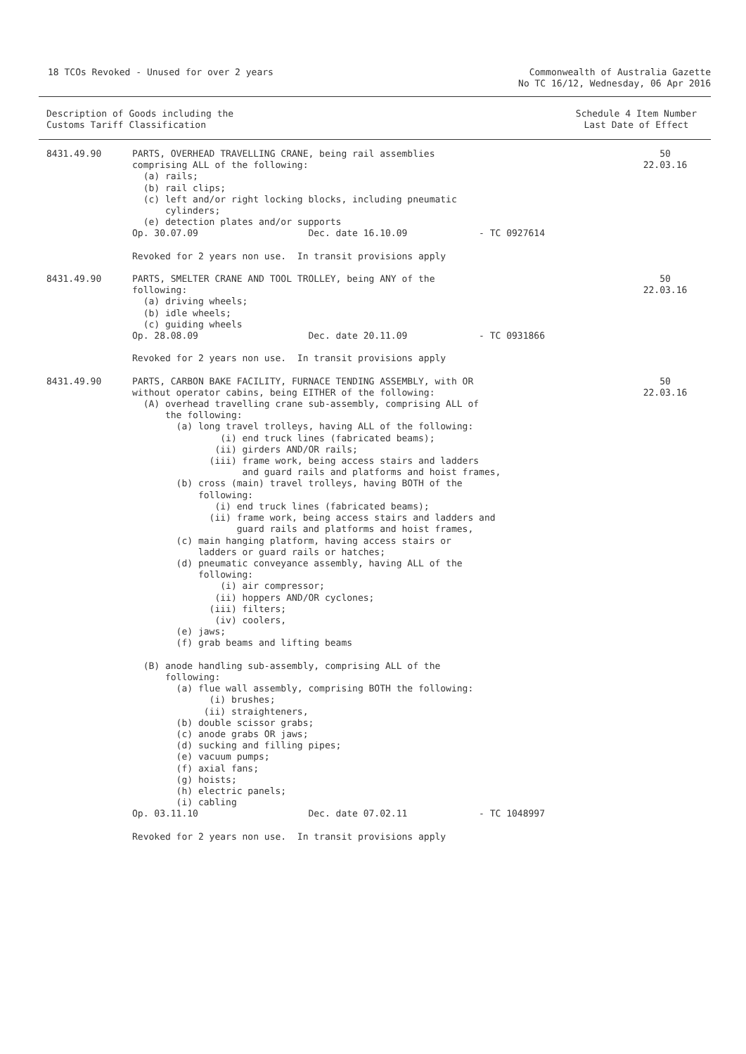18 TCOs Revoked - Unused for over 2 years
Commonwealth of Australia Gazette
No TC 16/12, Wednesday, 06 Apr 2016
Description of Goods including the
Customs Tariff Classification
Schedule 4 Item Number
Last Date of Effect
| 8431.49.90 | PARTS, OVERHEAD TRAVELLING CRANE, being rail assemblies comprising ALL of the following: (a) rails; (b) rail clips; (c) left and/or right locking blocks, including pneumatic cylinders; (e) detection plates and/or supports Op. 30.07.09 Dec. date 16.10.09 - TC 0927614 Revoked for 2 years non use. In transit provisions apply | 50 22.03.16 |
| 8431.49.90 | PARTS, SMELTER CRANE AND TOOL TROLLEY, being ANY of the following: (a) driving wheels; (b) idle wheels; (c) guiding wheels Op. 28.08.09 Dec. date 20.11.09 - TC 0931866 Revoked for 2 years non use. In transit provisions apply | 50 22.03.16 |
| 8431.49.90 | PARTS, CARBON BAKE FACILITY, FURNACE TENDING ASSEMBLY, with OR without operator cabins, being EITHER of the following: (A) overhead travelling crane sub-assembly, comprising ALL of the following: (a) long travel trolleys, having ALL of the following: (i) end truck lines (fabricated beams); (ii) girders AND/OR rails; (iii) frame work, being access stairs and ladders and guard rails and platforms and hoist frames, (b) cross (main) travel trolleys, having BOTH of the following: (i) end truck lines (fabricated beams); (ii) frame work, being access stairs and ladders and guard rails and platforms and hoist frames, (c) main hanging platform, having access stairs or ladders or guard rails or hatches; (d) pneumatic conveyance assembly, having ALL of the following: (i) air compressor; (ii) hoppers AND/OR cyclones; (iii) filters; (iv) coolers, (e) jaws; (f) grab beams and lifting beams (B) anode handling sub-assembly, comprising ALL of the following: (a) flue wall assembly, comprising BOTH the following: (i) brushes; (ii) straighteners, (b) double scissor grabs; (c) anode grabs OR jaws; (d) sucking and filling pipes; (e) vacuum pumps; (f) axial fans; (g) hoists; (h) electric panels; (i) cabling Op. 03.11.10 Dec. date 07.02.11 - TC 1048997 Revoked for 2 years non use. In transit provisions apply | 50 22.03.16 |